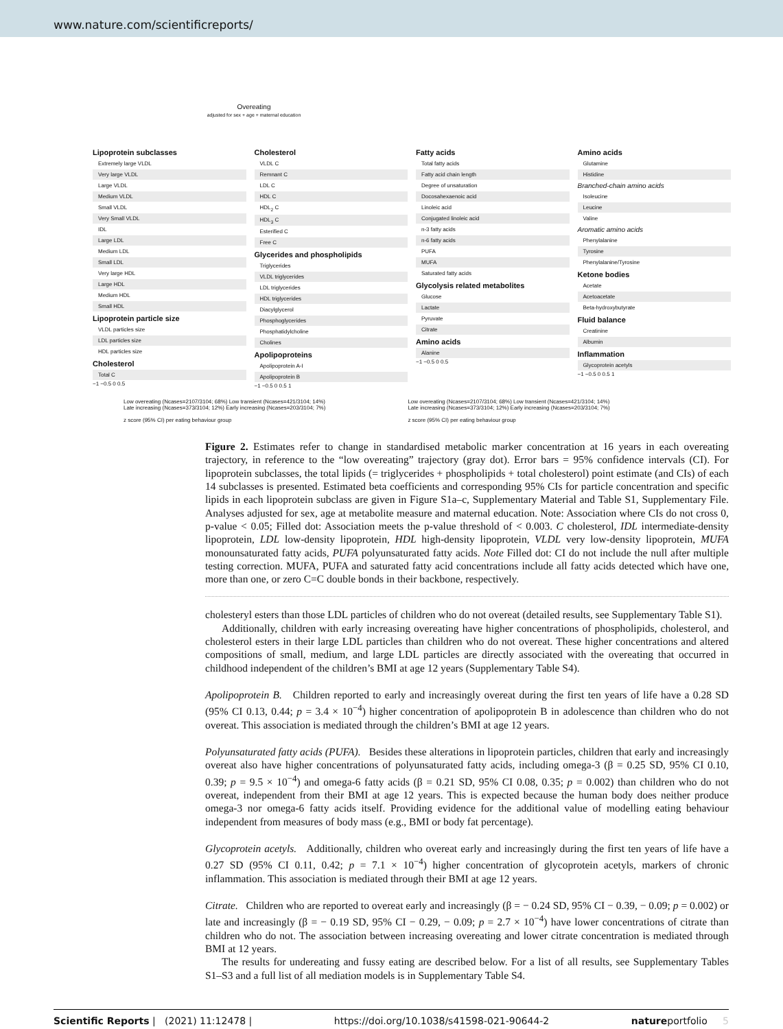www.nature.com/scientificreports/
Overeating
adjusted for sex + age + maternal education
Lipoprotein subclasses
Extremely large VLDL
Very large VLDL
Large VLDL
Medium VLDL
Small VLDL
Very Small VLDL
IDL
Large LDL
Medium LDL
Small LDL
Very large HDL
Large HDL
Medium HDL
Small HDL
Lipoprotein particle size
VLDL particles size
LDL particles size
HDL particles size
Cholesterol
Total C
−1 −0.5 0 0.5
Cholesterol
VLDL C
Remnant C
LDL C
HDL C
HDL<sub>2</sub> C
HDL<sub>3</sub> C
Esterified C
Free C
Glycerides and phospholipids
Triglycerides
VLDL triglycerides
LDL triglycerides
HDL triglycerides
Diacylglycerol
Phosphoglycerides
Phosphatidylcholine
Cholines
Apolipoproteins
Apolipoprotein A-I
Apolipoprotein B
−1 −0.5 0 0.5 1
Fatty acids
Total fatty acids
Fatty acid chain length
Degree of unsaturation
Docosahexaenoic acid
Linoleic acid
Conjugated linoleic acid
n-3 fatty acids
n-6 fatty acids
PUFA
MUFA
Saturated fatty acids
Glycolysis related metabolites
Glucose
Lactate
Pyruvate
Citrate
Amino acids
Alanine
−1 −0.5 0 0.5
Amino acids
Glutamine
Histidine
Branched-chain amino acids
Isoleucine
Leucine
Valine
Aromatic amino acids
Phenylalanine
Tyrosine
Phenylalanine/Tyrosine
Ketone bodies
Acetate
Acetoacetate
Beta-hydroxybutyrate
Fluid balance
Creatinine
Albumin
Inflammation
Glycoprotein acetyls
−1 −0.5 0 0.5 1
Low overeating (Ncases=2107/3104; 68%) Low transient (Ncases=421/3104; 14%)
Late increasing (Ncases=373/3104; 12%) Early increasing (Ncases=203/3104; 7%)
z score (95% CI) per eating behaviour group
Low overeating (Ncases=2107/3104; 68%) Low transient (Ncases=421/3104; 14%)
Late increasing (Ncases=373/3104; 12%) Early increasing (Ncases=203/3104; 7%)
z score (95% CI) per eating behaviour group
Figure 2. Estimates refer to change in standardised metabolic marker concentration at 16 years in each overeating trajectory, in reference to the “low overeating” trajectory (gray dot). Error bars = 95% confidence intervals (CI). For lipoprotein subclasses, the total lipids (= triglycerides + phospholipids + total cholesterol) point estimate (and CIs) of each 14 subclasses is presented. Estimated beta coefficients and corresponding 95% CIs for particle concentration and specific lipids in each lipoprotein subclass are given in Figure S1a–c, Supplementary Material and Table S1, Supplementary File. Analyses adjusted for sex, age at metabolite measure and maternal education. Note: Association where CIs do not cross 0, p-value < 0.05; Filled dot: Association meets the p-value threshold of < 0.003. C cholesterol, IDL intermediate-density lipoprotein, LDL low-density lipoprotein, HDL high-density lipoprotein, VLDL very low-density lipoprotein, MUFA monounsaturated fatty acids, PUFA polyunsaturated fatty acids. Note Filled dot: CI do not include the null after multiple testing correction. MUFA, PUFA and saturated fatty acid concentrations include all fatty acids detected which have one, more than one, or zero C=C double bonds in their backbone, respectively.
cholesteryl esters than those LDL particles of children who do not overeat (detailed results, see Supplementary Table S1).
Additionally, children with early increasing overeating have higher concentrations of phospholipids, cholesterol, and cholesterol esters in their large LDL particles than children who do not overeat. These higher concentrations and altered compositions of small, medium, and large LDL particles are directly associated with the overeating that occurred in childhood independent of the children’s BMI at age 12 years (Supplementary Table S4).
Apolipoprotein B. Children reported to early and increasingly overeat during the first ten years of life have a 0.28 SD (95% CI 0.13, 0.44; p = 3.4 × 10<sup>−4</sup>) higher concentration of apolipoprotein B in adolescence than children who do not overeat. This association is mediated through the children’s BMI at age 12 years.
Polyunsaturated fatty acids (PUFA). Besides these alterations in lipoprotein particles, children that early and increasingly overeat also have higher concentrations of polyunsaturated fatty acids, including omega-3 (β = 0.25 SD, 95% CI 0.10, 0.39; p = 9.5 × 10<sup>−4</sup>) and omega-6 fatty acids (β = 0.21 SD, 95% CI 0.08, 0.35; p = 0.002) than children who do not overeat, independent from their BMI at age 12 years. This is expected because the human body does neither produce omega-3 nor omega-6 fatty acids itself. Providing evidence for the additional value of modelling eating behaviour independent from measures of body mass (e.g., BMI or body fat percentage).
Glycoprotein acetyls. Additionally, children who overeat early and increasingly during the first ten years of life have a 0.27 SD (95% CI 0.11, 0.42; p = 7.1 × 10<sup>−4</sup>) higher concentration of glycoprotein acetyls, markers of chronic inflammation. This association is mediated through their BMI at age 12 years.
Citrate. Children who are reported to overeat early and increasingly (β = − 0.24 SD, 95% CI − 0.39, − 0.09; p = 0.002) or late and increasingly (β = − 0.19 SD, 95% CI − 0.29, − 0.09; p = 2.7 × 10<sup>−4</sup>) have lower concentrations of citrate than children who do not. The association between increasing overeating and lower citrate concentration is mediated through BMI at 12 years.
The results for undereating and fussy eating are described below. For a list of all results, see Supplementary Tables S1–S3 and a full list of all mediation models is in Supplementary Table S4.
Scientific Reports | (2021) 11:12478 | https://doi.org/10.1038/s41598-021-90644-2 natureportfolio 5